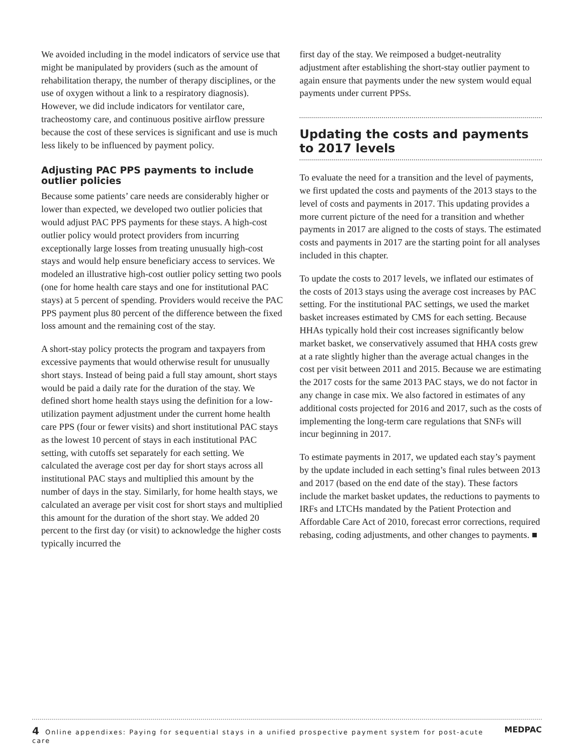We avoided including in the model indicators of service use that might be manipulated by providers (such as the amount of rehabilitation therapy, the number of therapy disciplines, or the use of oxygen without a link to a respiratory diagnosis). However, we did include indicators for ventilator care, tracheostomy care, and continuous positive airflow pressure because the cost of these services is significant and use is much less likely to be influenced by payment policy.
Adjusting PAC PPS payments to include outlier policies
Because some patients’ care needs are considerably higher or lower than expected, we developed two outlier policies that would adjust PAC PPS payments for these stays. A high-cost outlier policy would protect providers from incurring exceptionally large losses from treating unusually high-cost stays and would help ensure beneficiary access to services. We modeled an illustrative high-cost outlier policy setting two pools (one for home health care stays and one for institutional PAC stays) at 5 percent of spending. Providers would receive the PAC PPS payment plus 80 percent of the difference between the fixed loss amount and the remaining cost of the stay.
A short-stay policy protects the program and taxpayers from excessive payments that would otherwise result for unusually short stays. Instead of being paid a full stay amount, short stays would be paid a daily rate for the duration of the stay. We defined short home health stays using the definition for a low-utilization payment adjustment under the current home health care PPS (four or fewer visits) and short institutional PAC stays as the lowest 10 percent of stays in each institutional PAC setting, with cutoffs set separately for each setting. We calculated the average cost per day for short stays across all institutional PAC stays and multiplied this amount by the number of days in the stay. Similarly, for home health stays, we calculated an average per visit cost for short stays and multiplied this amount for the duration of the short stay. We added 20 percent to the first day (or visit) to acknowledge the higher costs typically incurred the
first day of the stay. We reimposed a budget-neutrality adjustment after establishing the short-stay outlier payment to again ensure that payments under the new system would equal payments under current PPSs.
Updating the costs and payments to 2017 levels
To evaluate the need for a transition and the level of payments, we first updated the costs and payments of the 2013 stays to the level of costs and payments in 2017. This updating provides a more current picture of the need for a transition and whether payments in 2017 are aligned to the costs of stays. The estimated costs and payments in 2017 are the starting point for all analyses included in this chapter.
To update the costs to 2017 levels, we inflated our estimates of the costs of 2013 stays using the average cost increases by PAC setting. For the institutional PAC settings, we used the market basket increases estimated by CMS for each setting. Because HHAs typically hold their cost increases significantly below market basket, we conservatively assumed that HHA costs grew at a rate slightly higher than the average actual changes in the cost per visit between 2011 and 2015. Because we are estimating the 2017 costs for the same 2013 PAC stays, we do not factor in any change in case mix. We also factored in estimates of any additional costs projected for 2016 and 2017, such as the costs of implementing the long-term care regulations that SNFs will incur beginning in 2017.
To estimate payments in 2017, we updated each stay’s payment by the update included in each setting’s final rules between 2013 and 2017 (based on the end date of the stay). These factors include the market basket updates, the reductions to payments to IRFs and LTCHs mandated by the Patient Protection and Affordable Care Act of 2010, forecast error corrections, required rebasing, coding adjustments, and other changes to payments. ■
4 Online appendixes: Paying for sequential stays in a unified prospective payment system for post-acute care MEDPAC